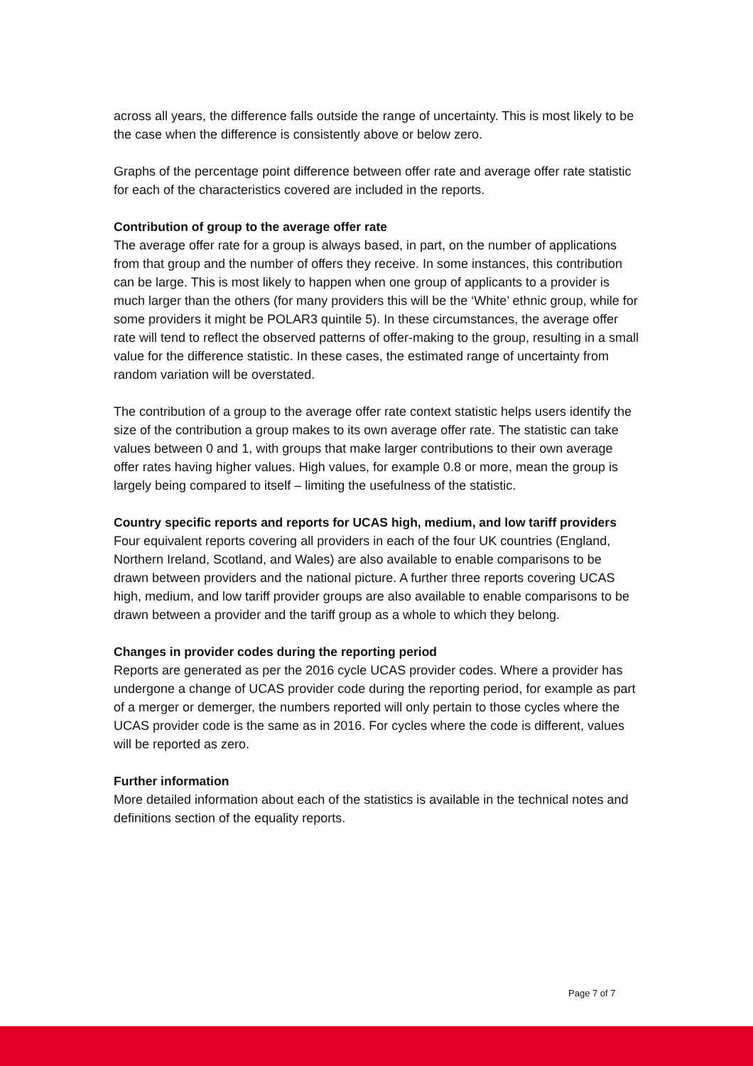across all years, the difference falls outside the range of uncertainty. This is most likely to be the case when the difference is consistently above or below zero.
Graphs of the percentage point difference between offer rate and average offer rate statistic for each of the characteristics covered are included in the reports.
Contribution of group to the average offer rate
The average offer rate for a group is always based, in part, on the number of applications from that group and the number of offers they receive. In some instances, this contribution can be large. This is most likely to happen when one group of applicants to a provider is much larger than the others (for many providers this will be the ‘White’ ethnic group, while for some providers it might be POLAR3 quintile 5). In these circumstances, the average offer rate will tend to reflect the observed patterns of offer-making to the group, resulting in a small value for the difference statistic. In these cases, the estimated range of uncertainty from random variation will be overstated.
The contribution of a group to the average offer rate context statistic helps users identify the size of the contribution a group makes to its own average offer rate. The statistic can take values between 0 and 1, with groups that make larger contributions to their own average offer rates having higher values. High values, for example 0.8 or more, mean the group is largely being compared to itself – limiting the usefulness of the statistic.
Country specific reports and reports for UCAS high, medium, and low tariff providers
Four equivalent reports covering all providers in each of the four UK countries (England, Northern Ireland, Scotland, and Wales) are also available to enable comparisons to be drawn between providers and the national picture. A further three reports covering UCAS high, medium, and low tariff provider groups are also available to enable comparisons to be drawn between a provider and the tariff group as a whole to which they belong.
Changes in provider codes during the reporting period
Reports are generated as per the 2016 cycle UCAS provider codes. Where a provider has undergone a change of UCAS provider code during the reporting period, for example as part of a merger or demerger, the numbers reported will only pertain to those cycles where the UCAS provider code is the same as in 2016. For cycles where the code is different, values will be reported as zero.
Further information
More detailed information about each of the statistics is available in the technical notes and definitions section of the equality reports.
Page 7 of 7